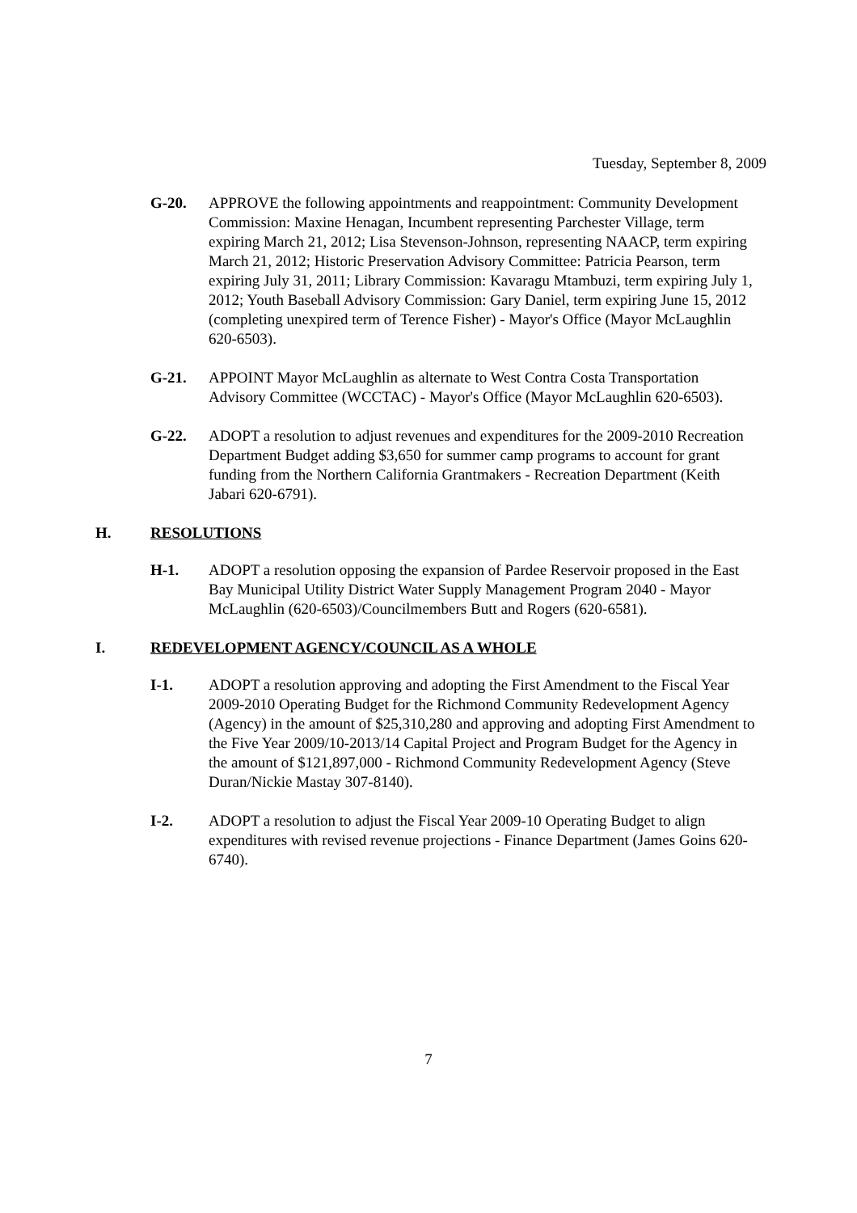Tuesday, September 8, 2009
G-20. APPROVE the following appointments and reappointment: Community Development Commission: Maxine Henagan, Incumbent representing Parchester Village, term expiring March 21, 2012; Lisa Stevenson-Johnson, representing NAACP, term expiring March 21, 2012; Historic Preservation Advisory Committee: Patricia Pearson, term expiring July 31, 2011; Library Commission: Kavaragu Mtambuzi, term expiring July 1, 2012; Youth Baseball Advisory Commission: Gary Daniel, term expiring June 15, 2012 (completing unexpired term of Terence Fisher) - Mayor's Office (Mayor McLaughlin 620-6503).
G-21. APPOINT Mayor McLaughlin as alternate to West Contra Costa Transportation Advisory Committee (WCCTAC) - Mayor's Office (Mayor McLaughlin 620-6503).
G-22. ADOPT a resolution to adjust revenues and expenditures for the 2009-2010 Recreation Department Budget adding $3,650 for summer camp programs to account for grant funding from the Northern California Grantmakers - Recreation Department (Keith Jabari 620-6791).
H. RESOLUTIONS
H-1. ADOPT a resolution opposing the expansion of Pardee Reservoir proposed in the East Bay Municipal Utility District Water Supply Management Program 2040 - Mayor McLaughlin (620-6503)/Councilmembers Butt and Rogers (620-6581).
I. REDEVELOPMENT AGENCY/COUNCIL AS A WHOLE
I-1. ADOPT a resolution approving and adopting the First Amendment to the Fiscal Year 2009-2010 Operating Budget for the Richmond Community Redevelopment Agency (Agency) in the amount of $25,310,280 and approving and adopting First Amendment to the Five Year 2009/10-2013/14 Capital Project and Program Budget for the Agency in the amount of $121,897,000 - Richmond Community Redevelopment Agency (Steve Duran/Nickie Mastay 307-8140).
I-2. ADOPT a resolution to adjust the Fiscal Year 2009-10 Operating Budget to align expenditures with revised revenue projections - Finance Department (James Goins 620-6740).
7